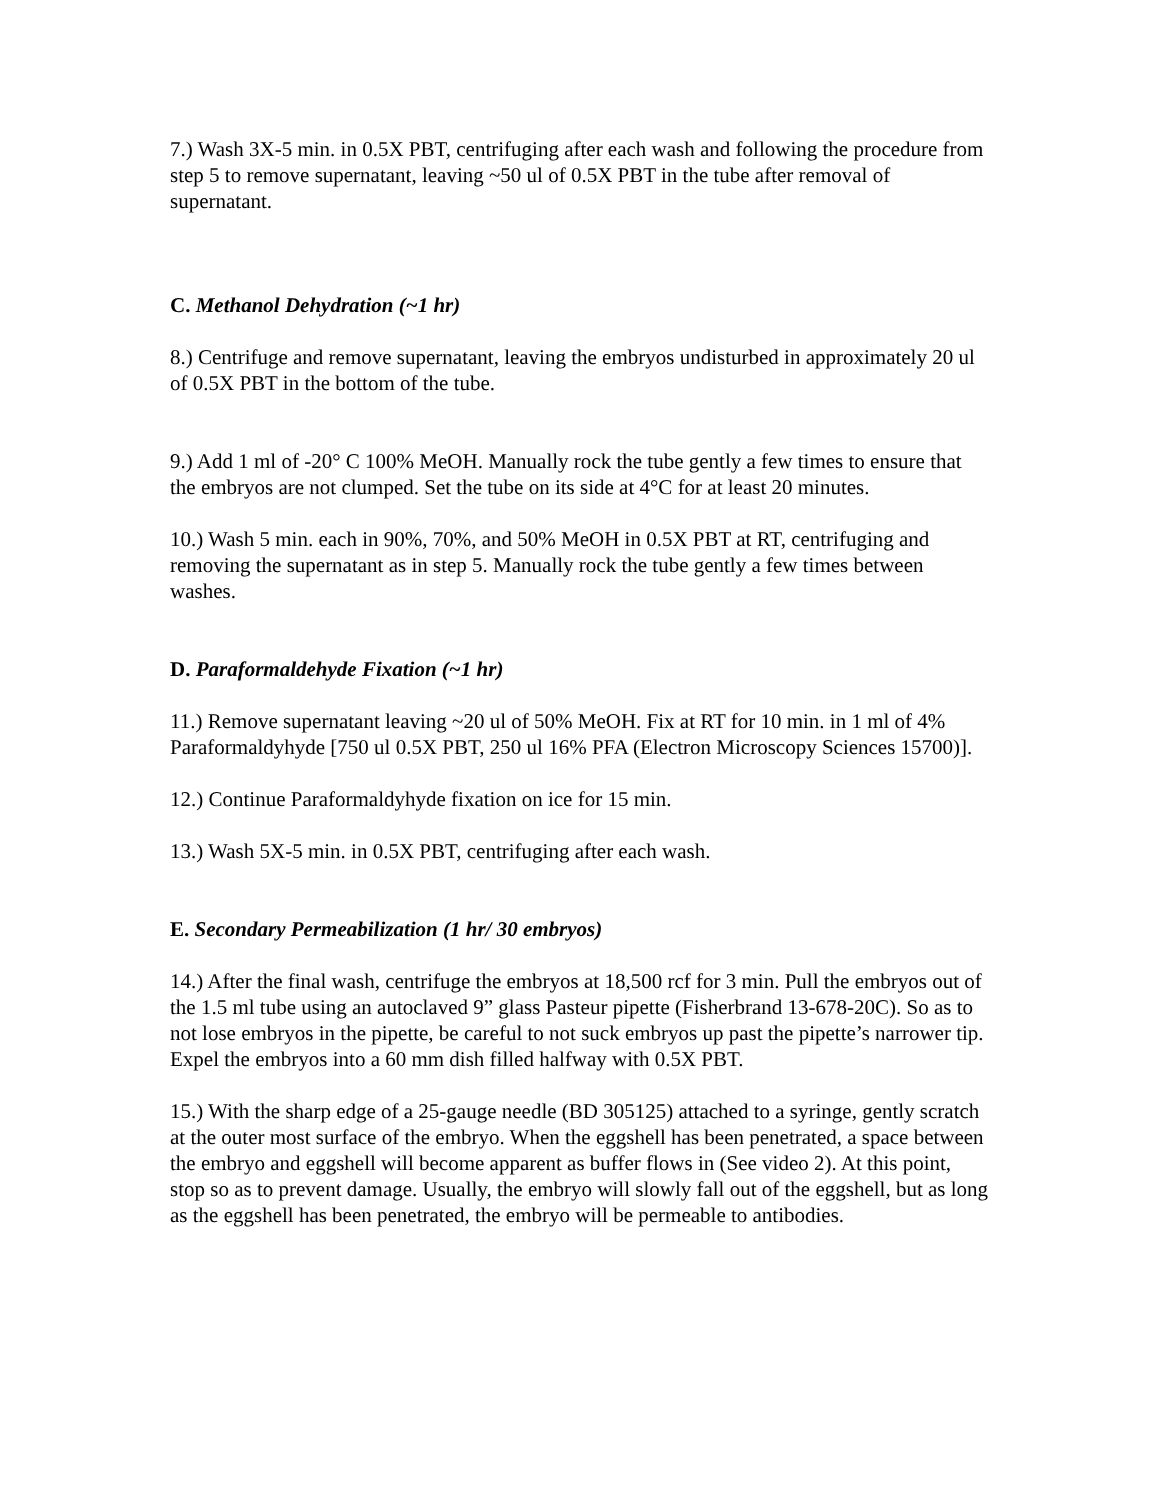7.) Wash 3X-5 min. in 0.5X PBT, centrifuging after each wash and following the procedure from step 5 to remove supernatant, leaving ~50 ul of 0.5X PBT in the tube after removal of supernatant.
C. Methanol Dehydration (~1 hr)
8.) Centrifuge and remove supernatant, leaving the embryos undisturbed in approximately 20 ul of 0.5X PBT in the bottom of the tube.
9.) Add 1 ml of -20° C 100% MeOH. Manually rock the tube gently a few times to ensure that the embryos are not clumped. Set the tube on its side at 4°C for at least 20 minutes.
10.) Wash 5 min. each in 90%, 70%, and 50% MeOH in 0.5X PBT at RT, centrifuging and removing the supernatant as in step 5. Manually rock the tube gently a few times between washes.
D. Paraformaldehyde Fixation (~1 hr)
11.) Remove supernatant leaving ~20 ul of 50% MeOH. Fix at RT for 10 min. in 1 ml of 4% Paraformaldyhyde [750 ul 0.5X PBT, 250 ul 16% PFA (Electron Microscopy Sciences 15700)].
12.) Continue Paraformaldyhyde fixation on ice for 15 min.
13.) Wash 5X-5 min. in 0.5X PBT, centrifuging after each wash.
E. Secondary Permeabilization (1 hr/ 30 embryos)
14.) After the final wash, centrifuge the embryos at 18,500 rcf for 3 min. Pull the embryos out of the 1.5 ml tube using an autoclaved 9” glass Pasteur pipette (Fisherbrand 13-678-20C). So as to not lose embryos in the pipette, be careful to not suck embryos up past the pipette’s narrower tip. Expel the embryos into a 60 mm dish filled halfway with 0.5X PBT.
15.) With the sharp edge of a 25-gauge needle (BD 305125) attached to a syringe, gently scratch at the outer most surface of the embryo. When the eggshell has been penetrated, a space between the embryo and eggshell will become apparent as buffer flows in (See video 2). At this point, stop so as to prevent damage. Usually, the embryo will slowly fall out of the eggshell, but as long as the eggshell has been penetrated, the embryo will be permeable to antibodies.